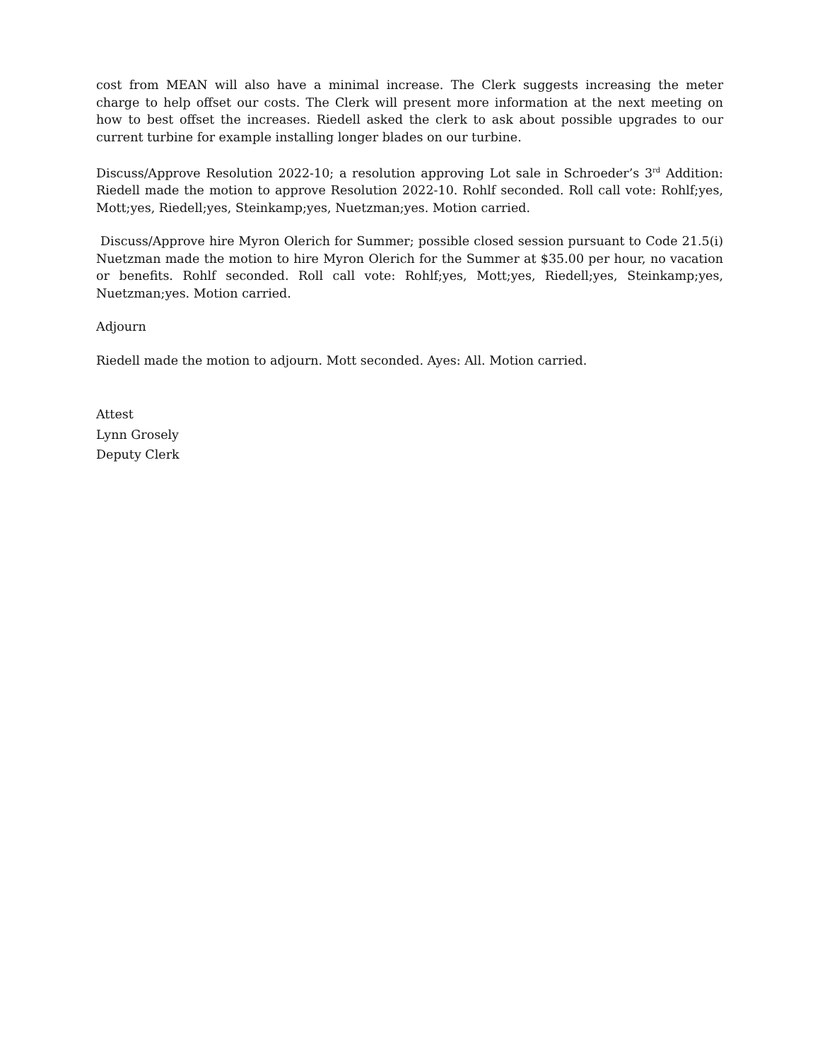cost from MEAN will also have a minimal increase. The Clerk suggests increasing the meter charge to help offset our costs. The Clerk will present more information at the next meeting on how to best offset the increases. Riedell asked the clerk to ask about possible upgrades to our current turbine for example installing longer blades on our turbine.
Discuss/Approve Resolution 2022-10; a resolution approving Lot sale in Schroeder’s 3<sup>rd</sup> Addition: Riedell made the motion to approve Resolution 2022-10. Rohlf seconded. Roll call vote: Rohlf;yes, Mott;yes, Riedell;yes, Steinkamp;yes, Nuetzman;yes. Motion carried.
Discuss/Approve hire Myron Olerich for Summer; possible closed session pursuant to Code 21.5(i) Nuetzman made the motion to hire Myron Olerich for the Summer at $35.00 per hour, no vacation or benefits. Rohlf seconded. Roll call vote: Rohlf;yes, Mott;yes, Riedell;yes, Steinkamp;yes, Nuetzman;yes. Motion carried.
Adjourn
Riedell made the motion to adjourn. Mott seconded. Ayes: All. Motion carried.
Attest
Lynn Grosely
Deputy Clerk